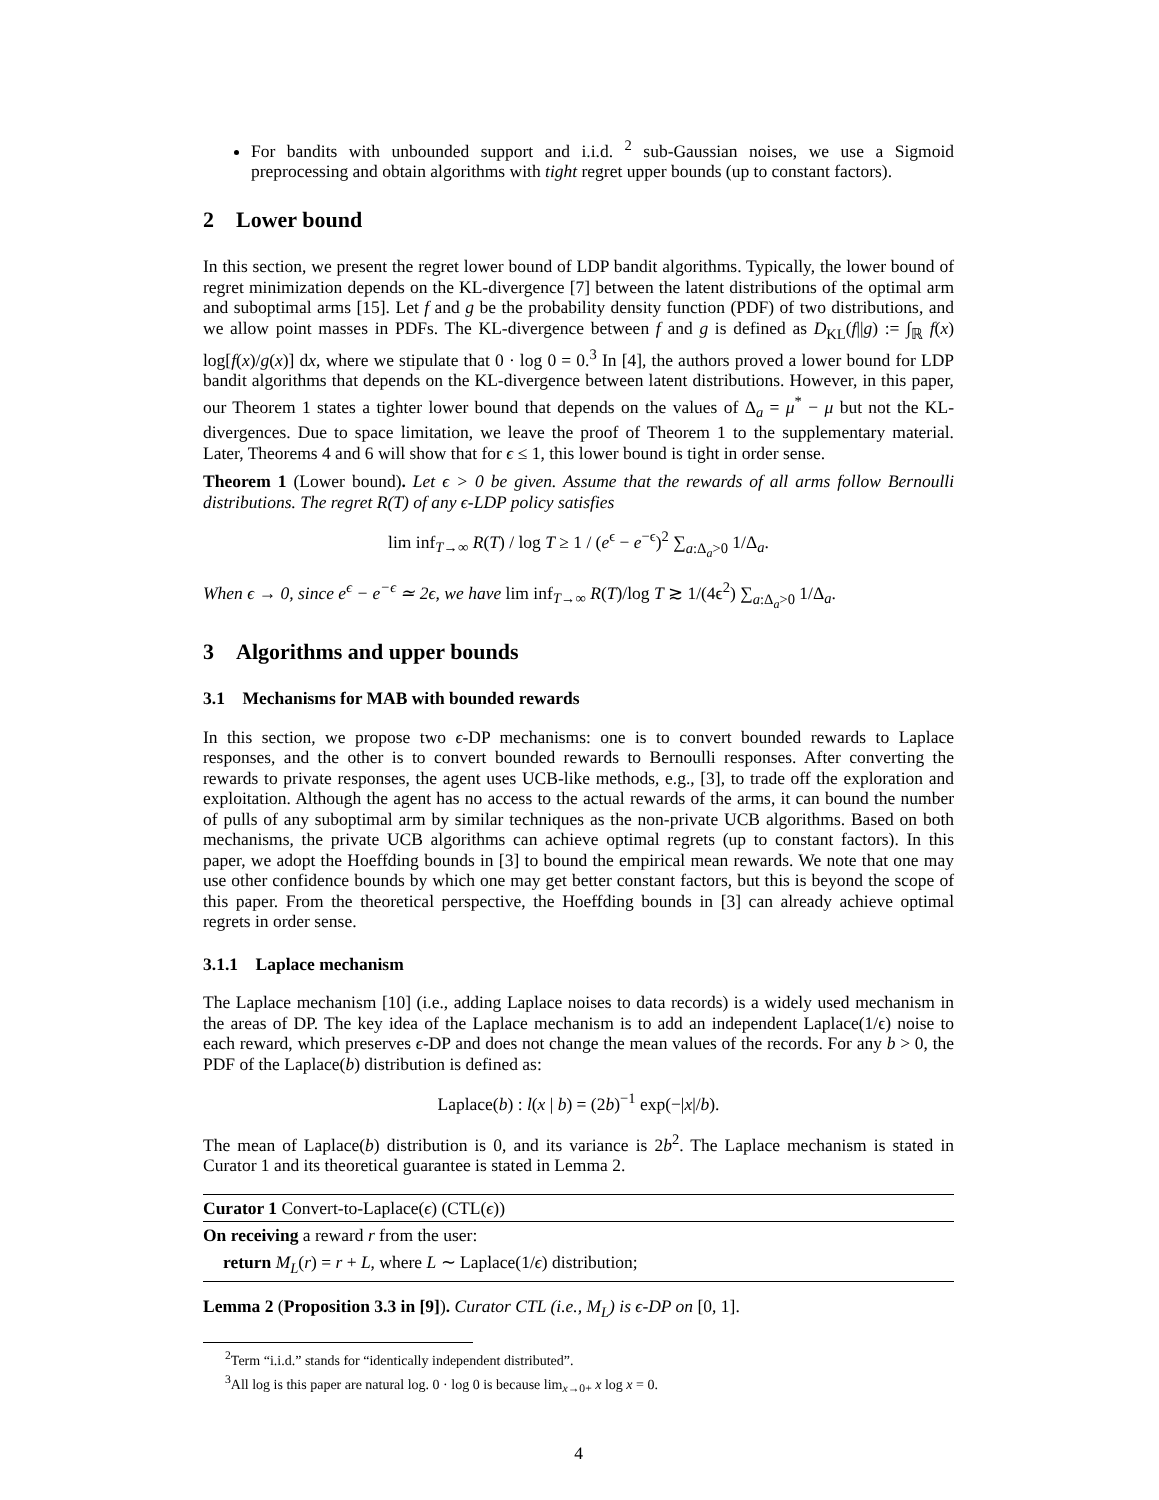For bandits with unbounded support and i.i.d. <sup>2</sup> sub-Gaussian noises, we use a Sigmoid preprocessing and obtain algorithms with tight regret upper bounds (up to constant factors).
2 Lower bound
In this section, we present the regret lower bound of LDP bandit algorithms. Typically, the lower bound of regret minimization depends on the KL-divergence [7] between the latent distributions of the optimal arm and suboptimal arms [15]. Let f and g be the probability density function (PDF) of two distributions, and we allow point masses in PDFs. The KL-divergence between f and g is defined as D<sub>KL</sub>(f||g) := ∫<sub>ℝ</sub> f(x) log[f(x)/g(x)] dx, where we stipulate that 0 · log 0 = 0.<sup>3</sup> In [4], the authors proved a lower bound for LDP bandit algorithms that depends on the KL-divergence between latent distributions. However, in this paper, our Theorem 1 states a tighter lower bound that depends on the values of Δ<sub>a</sub> = μ<sup>*</sup> − μ but not the KL-divergences. Due to space limitation, we leave the proof of Theorem 1 to the supplementary material. Later, Theorems 4 and 6 will show that for ϵ ≤ 1, this lower bound is tight in order sense.
Theorem 1 (Lower bound). Let ϵ > 0 be given. Assume that the rewards of all arms follow Bernoulli distributions. The regret R(T) of any ϵ-LDP policy satisfies
lim inf<sub>T→∞</sub> R(T) / log T ≥ 1 / (e<sup>ϵ</sup> − e<sup>−ϵ</sup>)<sup>2</sup> ∑<sub>a:Δ<sub>a</sub>>0</sub> 1/Δ<sub>a</sub>.
When ϵ → 0, since e<sup>ϵ</sup> − e<sup>−ϵ</sup> ≃ 2ϵ, we have lim inf<sub>T→∞</sub> R(T)/log T ≳ 1/(4ϵ<sup>2</sup>) ∑<sub>a:Δ<sub>a</sub>>0</sub> 1/Δ<sub>a</sub>.
3 Algorithms and upper bounds
3.1 Mechanisms for MAB with bounded rewards
In this section, we propose two ϵ-DP mechanisms: one is to convert bounded rewards to Laplace responses, and the other is to convert bounded rewards to Bernoulli responses. After converting the rewards to private responses, the agent uses UCB-like methods, e.g., [3], to trade off the exploration and exploitation. Although the agent has no access to the actual rewards of the arms, it can bound the number of pulls of any suboptimal arm by similar techniques as the non-private UCB algorithms. Based on both mechanisms, the private UCB algorithms can achieve optimal regrets (up to constant factors). In this paper, we adopt the Hoeffding bounds in [3] to bound the empirical mean rewards. We note that one may use other confidence bounds by which one may get better constant factors, but this is beyond the scope of this paper. From the theoretical perspective, the Hoeffding bounds in [3] can already achieve optimal regrets in order sense.
3.1.1 Laplace mechanism
The Laplace mechanism [10] (i.e., adding Laplace noises to data records) is a widely used mechanism in the areas of DP. The key idea of the Laplace mechanism is to add an independent Laplace(1/ϵ) noise to each reward, which preserves ϵ-DP and does not change the mean values of the records. For any b > 0, the PDF of the Laplace(b) distribution is defined as:
Laplace(b) : l(x | b) = (2b)<sup>−1</sup> exp(−|x|/b).
The mean of Laplace(b) distribution is 0, and its variance is 2b<sup>2</sup>. The Laplace mechanism is stated in Curator 1 and its theoretical guarantee is stated in Lemma 2.
Curator 1 Convert-to-Laplace(ϵ) (CTL(ϵ))
On receiving a reward r from the user:
return M<sub>L</sub>(r) = r + L, where L ∼ Laplace(1/ϵ) distribution;
Lemma 2 (Proposition 3.3 in [9]). Curator CTL (i.e., M<sub>L</sub>) is ϵ-DP on [0, 1].
<sup>2</sup> Term “i.i.d.” stands for “identically independent distributed”.
<sup>3</sup> All log is this paper are natural log. 0 · log 0 is because lim<sub>x→0+</sub> x log x = 0.
4